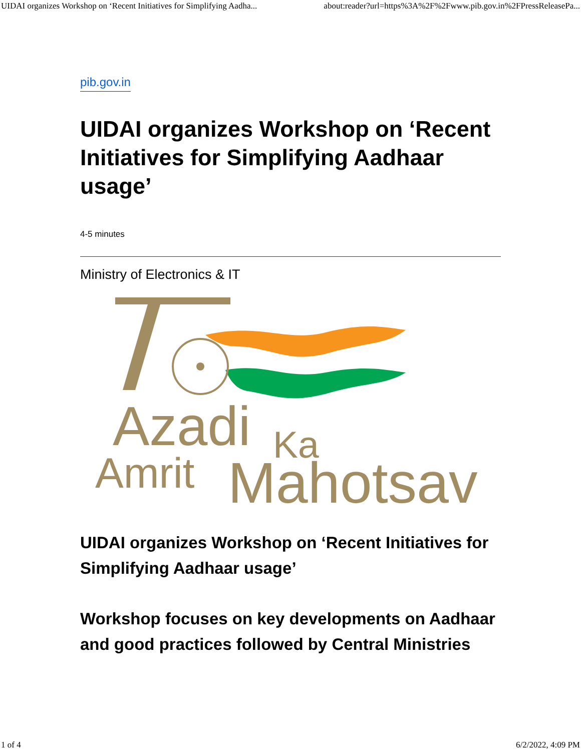UIDAI organizes Workshop on ‘Recent Initiatives for Simplifying Aadha... about:reader?url=https%3A%2F%2Fwww.pib.gov.in%2FPressReleasePa...
pib.gov.in
UIDAI organizes Workshop on ‘Recent Initiatives for Simplifying Aadhaar usage’
4-5 minutes
Ministry of Electronics & IT
Azadi
Ka
Amrit
Mahotsav
UIDAI organizes Workshop on ‘Recent Initiatives for Simplifying Aadhaar usage’
Workshop focuses on key developments on Aadhaar and good practices followed by Central Ministries
1 of 4 6/2/2022, 4:09 PM